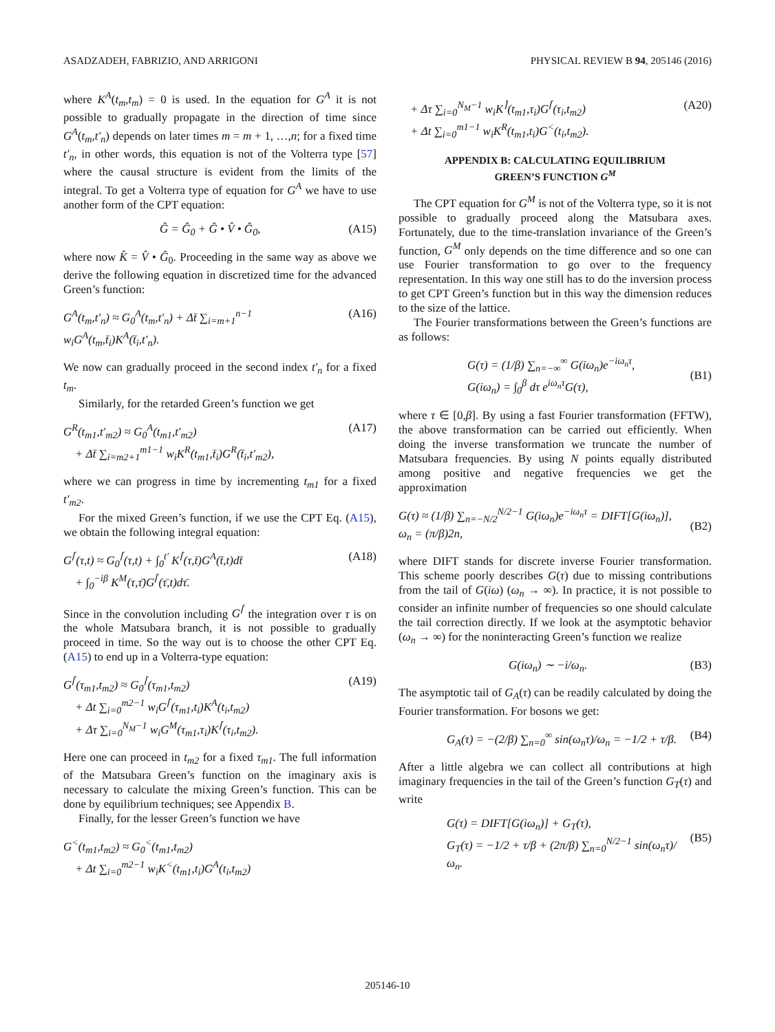ASADZADEH, FABRIZIO, AND ARRIGONI PHYSICAL REVIEW B 94, 205146 (2016)
where K<sup>A</sup>(t<sub>m</sub>,t<sub>m</sub>) = 0 is used. In the equation for G<sup>A</sup> it is not possible to gradually propagate in the direction of time since G<sup>A</sup>(t<sub>m</sub>,t′<sub>n</sub>) depends on later times m = m + 1, …,n; for a fixed time t′<sub>n</sub>, in other words, this equation is not of the Volterra type [57] where the causal structure is evident from the limits of the integral. To get a Volterra type of equation for G<sup>A</sup> we have to use another form of the CPT equation:
Ĝ = Ĝ<sub>0</sub> + Ĝ • V̂ • Ĝ<sub>0</sub>, (A15)
where now K̂ = V̂ • Ĝ<sub>0</sub>. Proceeding in the same way as above we derive the following equation in discretized time for the advanced Green’s function:
G<sup>A</sup>(t<sub>m</sub>,t′<sub>n</sub>) ≈ G<sub>0</sub><sup>A</sup>(t<sub>m</sub>,t′<sub>n</sub>) + Δt̄ ∑<sub>i=m+1</sub><sup>n−1</sup> w<sub>i</sub>G<sup>A</sup>(t<sub>m</sub>,t̄<sub>i</sub>)K<sup>A</sup>(t̄<sub>i</sub>,t′<sub>n</sub>). (A16)
We now can gradually proceed in the second index t′<sub>n</sub> for a fixed t<sub>m</sub>.
Similarly, for the retarded Green’s function we get
G<sup>R</sup>(t<sub>m1</sub>,t′<sub>m2</sub>) ≈ G<sub>0</sub><sup>A</sup>(t<sub>m1</sub>,t′<sub>m2</sub>)
+ Δt̄ ∑<sub>i=m2+1</sub><sup>m1−1</sup> w<sub>i</sub>K<sup>R</sup>(t<sub>m1</sub>,t̄<sub>i</sub>)G<sup>R</sup>(t̄<sub>i</sub>,t′<sub>m2</sub>), (A17)
where we can progress in time by incrementing t<sub>m1</sub> for a fixed t′<sub>m2</sub>.
For the mixed Green’s function, if we use the CPT Eq. (A15), we obtain the following integral equation:
G<sup>⌈</sup>(τ,t) ≈ G<sub>0</sub><sup>⌈</sup>(τ,t) + ∫<sub>0</sub><sup>t′</sup> K<sup>⌈</sup>(τ,t̄)G<sup>A</sup>(t̄,t)dt̄
+ ∫<sub>0</sub><sup>−iβ</sup> K<sup>M</sup>(τ,τ̄)G<sup>⌈</sup>(τ̄,t)dτ̄. (A18)
Since in the convolution including G<sup>⌈</sup> the integration over τ is on the whole Matsubara branch, it is not possible to gradually proceed in time. So the way out is to choose the other CPT Eq. (A15) to end up in a Volterra-type equation:
G<sup>⌈</sup>(τ<sub>m1</sub>,t<sub>m2</sub>) ≈ G<sub>0</sub><sup>⌈</sup>(τ<sub>m1</sub>,t<sub>m2</sub>)
+ Δt ∑<sub>i=0</sub><sup>m2−1</sup> w<sub>i</sub>G<sup>⌈</sup>(τ<sub>m1</sub>,t<sub>i</sub>)K<sup>A</sup>(t<sub>i</sub>,t<sub>m2</sub>)
+ Δτ ∑<sub>i=0</sub><sup>N<sub>M</sub>−1</sup> w<sub>i</sub>G<sup>M</sup>(τ<sub>m1</sub>,τ<sub>i</sub>)K<sup>⌈</sup>(τ<sub>i</sub>,t<sub>m2</sub>). (A19)
Here one can proceed in t<sub>m2</sub> for a fixed τ<sub>m1</sub>. The full information of the Matsubara Green’s function on the imaginary axis is necessary to calculate the mixing Green’s function. This can be done by equilibrium techniques; see Appendix B.
Finally, for the lesser Green’s function we have
G<sup><</sup>(t<sub>m1</sub>,t<sub>m2</sub>) ≈ G<sub>0</sub><sup><</sup>(t<sub>m1</sub>,t<sub>m2</sub>)
+ Δt ∑<sub>i=0</sub><sup>m2−1</sup> w<sub>i</sub>K<sup><</sup>(t<sub>m1</sub>,t<sub>i</sub>)G<sup>A</sup>(t<sub>i</sub>,t<sub>m2</sub>)
+ Δτ ∑<sub>i=0</sub><sup>N<sub>M</sub>−1</sup> w<sub>i</sub>K<sup>⌉</sup>(t<sub>m1</sub>,τ<sub>i</sub>)G<sup>⌈</sup>(τ<sub>i</sub>,t<sub>m2</sub>)
+ Δt ∑<sub>i=0</sub><sup>m1−1</sup> w<sub>i</sub>K<sup>R</sup>(t<sub>m1</sub>,t<sub>i</sub>)G<sup><</sup>(t<sub>i</sub>,t<sub>m2</sub>). (A20)
APPENDIX B: CALCULATING EQUILIBRIUM
GREEN’S FUNCTION G<sup>M</sup>
The CPT equation for G<sup>M</sup> is not of the Volterra type, so it is not possible to gradually proceed along the Matsubara axes. Fortunately, due to the time-translation invariance of the Green’s function, G<sup>M</sup> only depends on the time difference and so one can use Fourier transformation to go over to the frequency representation. In this way one still has to do the inversion process to get CPT Green’s function but in this way the dimension reduces to the size of the lattice.
The Fourier transformations between the Green’s functions are as follows:
G(τ) = (1/β) ∑<sub>n=−∞</sub><sup>∞</sup> G(iω<sub>n</sub>)e<sup>−iω<sub>n</sub>τ</sup>,
G(iω<sub>n</sub>) = ∫<sub>0</sub><sup>β</sup> dτ e<sup>iω<sub>n</sub>τ</sup>G(τ),
(B1)
where τ ∈ [0,β]. By using a fast Fourier transformation (FFTW), the above transformation can be carried out efficiently. When doing the inverse transformation we truncate the number of Matsubara frequencies. By using N points equally distributed among positive and negative frequencies we get the approximation
G(τ) ≈ (1/β) ∑<sub>n=−N/2</sub><sup>N/2−1</sup> G(iω<sub>n</sub>)e<sup>−iω<sub>n</sub>τ</sup> = DIFT[G(iω<sub>n</sub>)],
ω<sub>n</sub> = (π/β)2n,
(B2)
where DIFT stands for discrete inverse Fourier transformation. This scheme poorly describes G(τ) due to missing contributions from the tail of G(iω) (ω<sub>n</sub> → ∞). In practice, it is not possible to consider an infinite number of frequencies so one should calculate the tail correction directly. If we look at the asymptotic behavior (ω<sub>n</sub> → ∞) for the noninteracting Green’s function we realize
G(iω<sub>n</sub>) ∼ −i/ω<sub>n</sub>. (B3)
The asymptotic tail of G<sub>A</sub>(τ) can be readily calculated by doing the Fourier transformation. For bosons we get:
G<sub>A</sub>(τ) = −(2/β) ∑<sub>n=0</sub><sup>∞</sup> sin(ω<sub>n</sub>τ)/ω<sub>n</sub> = −1/2 + τ/β. (B4)
After a little algebra we can collect all contributions at high imaginary frequencies in the tail of the Green’s function G<sub>T</sub>(τ) and write
G(τ) = DIFT[G(iω<sub>n</sub>)] + G<sub>T</sub>(τ),
G<sub>T</sub>(τ) = −1/2 + τ/β + (2π/β) ∑<sub>n=0</sub><sup>N/2−1</sup> sin(ω<sub>n</sub>τ)/ω<sub>n</sub>.
(B5)
205146-10